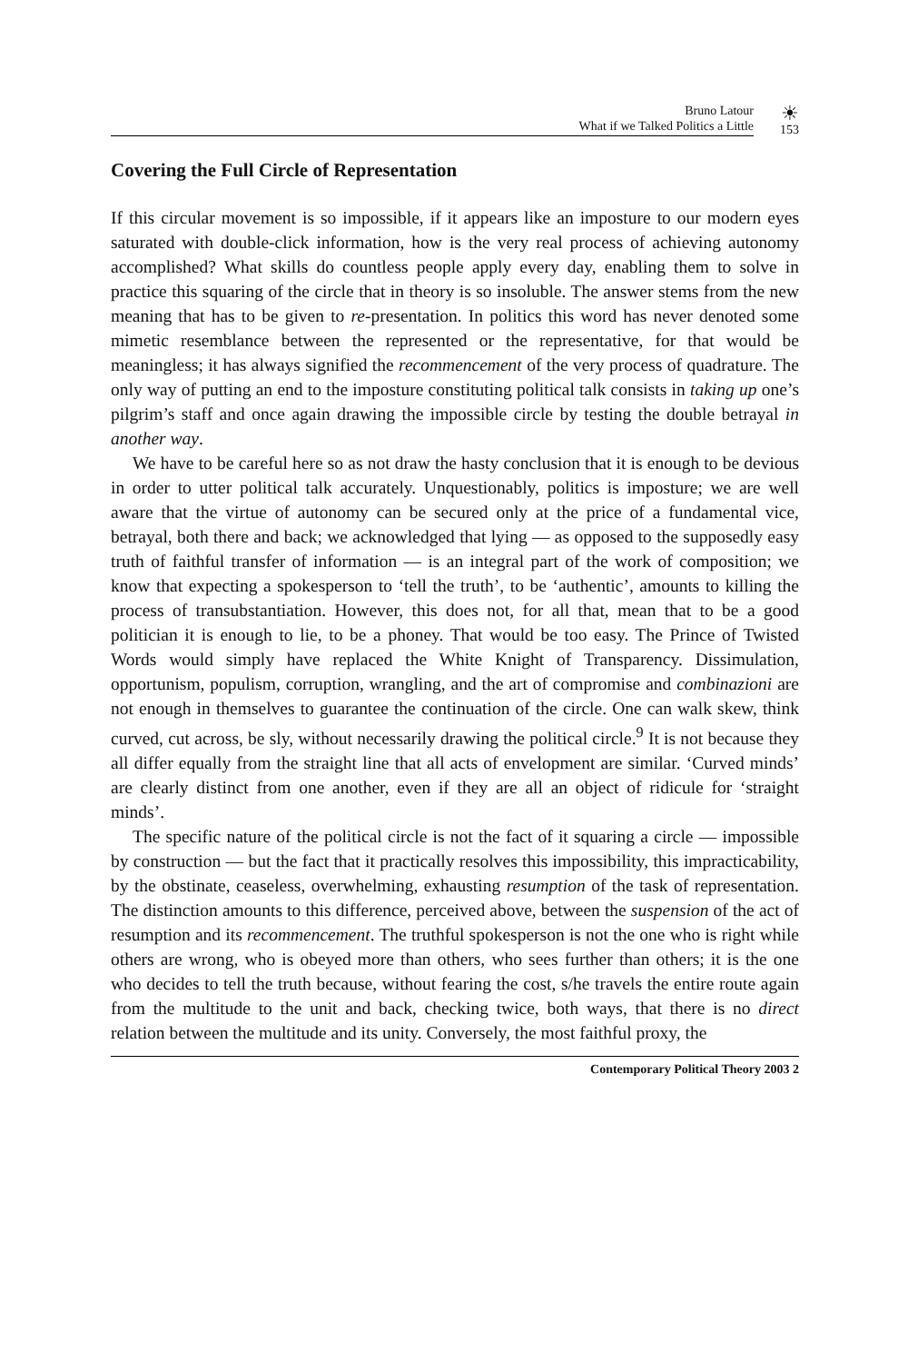Bruno Latour
What if we Talked Politics a Little
☀
153
Covering the Full Circle of Representation
If this circular movement is so impossible, if it appears like an imposture to our modern eyes saturated with double-click information, how is the very real process of achieving autonomy accomplished? What skills do countless people apply every day, enabling them to solve in practice this squaring of the circle that in theory is so insoluble. The answer stems from the new meaning that has to be given to re-presentation. In politics this word has never denoted some mimetic resemblance between the represented or the representative, for that would be meaningless; it has always signified the recommencement of the very process of quadrature. The only way of putting an end to the imposture constituting political talk consists in taking up one’s pilgrim’s staff and once again drawing the impossible circle by testing the double betrayal in another way.
We have to be careful here so as not draw the hasty conclusion that it is enough to be devious in order to utter political talk accurately. Unquestionably, politics is imposture; we are well aware that the virtue of autonomy can be secured only at the price of a fundamental vice, betrayal, both there and back; we acknowledged that lying — as opposed to the supposedly easy truth of faithful transfer of information — is an integral part of the work of composition; we know that expecting a spokesperson to ‘tell the truth’, to be ‘authentic’, amounts to killing the process of transubstantiation. However, this does not, for all that, mean that to be a good politician it is enough to lie, to be a phoney. That would be too easy. The Prince of Twisted Words would simply have replaced the White Knight of Transparency. Dissimulation, opportunism, populism, corruption, wrangling, and the art of compromise and combinazioni are not enough in themselves to guarantee the continuation of the circle. One can walk skew, think curved, cut across, be sly, without necessarily drawing the political circle.<sup>9</sup> It is not because they all differ equally from the straight line that all acts of envelopment are similar. ‘Curved minds’ are clearly distinct from one another, even if they are all an object of ridicule for ‘straight minds’.
The specific nature of the political circle is not the fact of it squaring a circle — impossible by construction — but the fact that it practically resolves this impossibility, this impracticability, by the obstinate, ceaseless, overwhelming, exhausting resumption of the task of representation. The distinction amounts to this difference, perceived above, between the suspension of the act of resumption and its recommencement. The truthful spokesperson is not the one who is right while others are wrong, who is obeyed more than others, who sees further than others; it is the one who decides to tell the truth because, without fearing the cost, s/he travels the entire route again from the multitude to the unit and back, checking twice, both ways, that there is no direct relation between the multitude and its unity. Conversely, the most faithful proxy, the
Contemporary Political Theory 2003 2